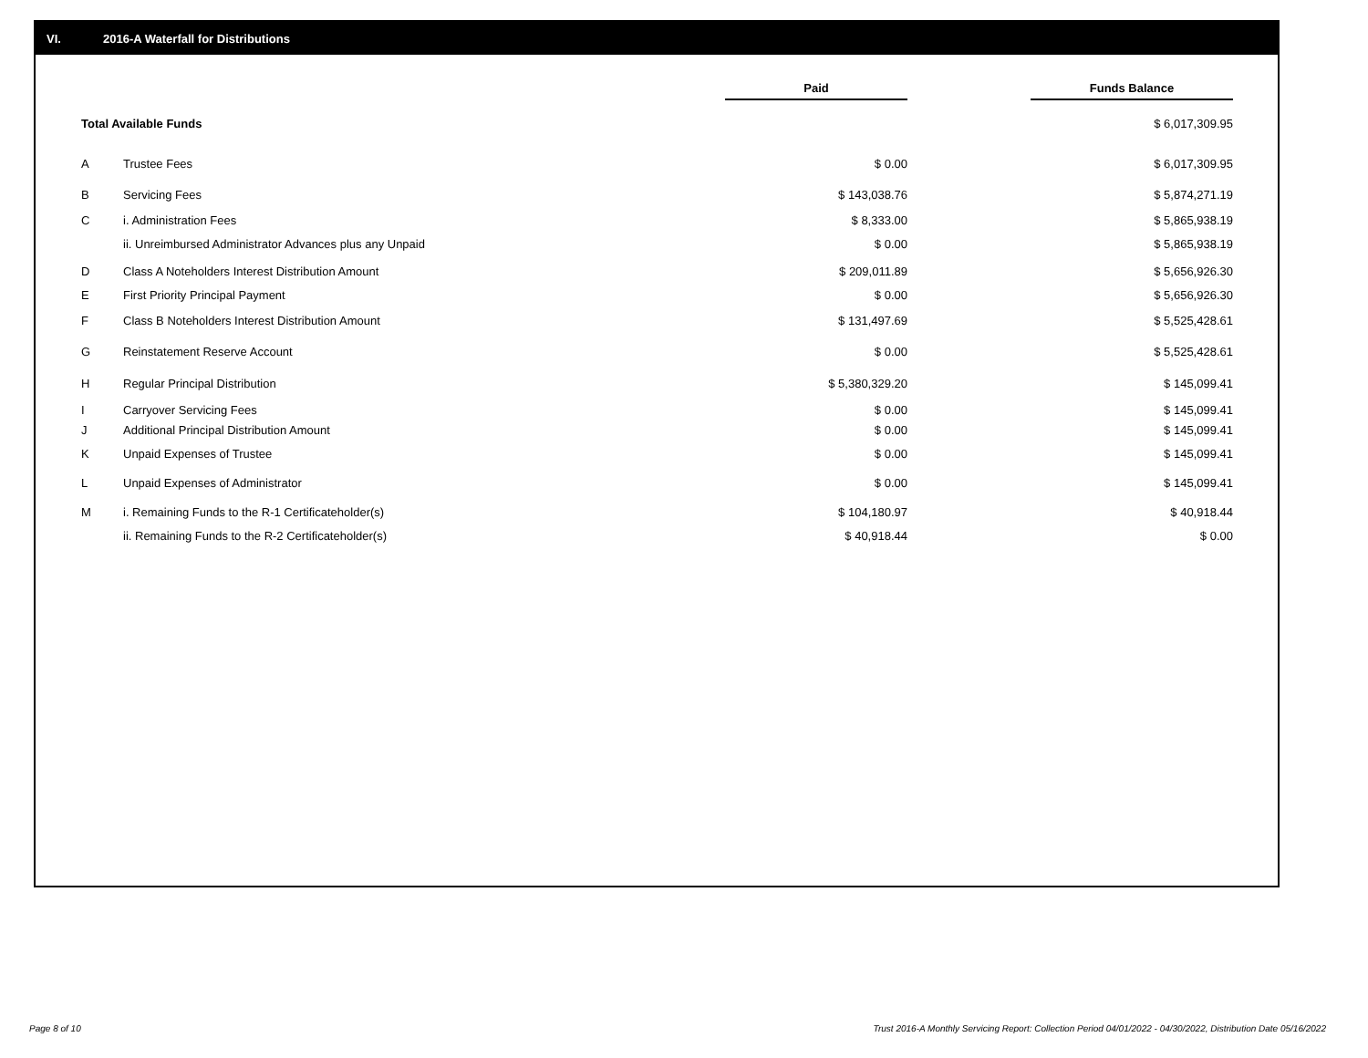VI. 2016-A Waterfall for Distributions
| | | Paid | | Funds Balance |
| Total Available Funds | | | | $ 6,017,309.95 |
| A | Trustee Fees | $ 0.00 | | $ 6,017,309.95 |
| B | Servicing Fees | $ 143,038.76 | | $ 5,874,271.19 |
| C | i. Administration Fees | $ 8,333.00 | | $ 5,865,938.19 |
| | ii. Unreimbursed Administrator Advances plus any Unpaid | $ 0.00 | | $ 5,865,938.19 |
| D | Class A Noteholders Interest Distribution Amount | $ 209,011.89 | | $ 5,656,926.30 |
| E | First Priority Principal Payment | $ 0.00 | | $ 5,656,926.30 |
| F | Class B Noteholders Interest Distribution Amount | $ 131,497.69 | | $ 5,525,428.61 |
| G | Reinstatement Reserve Account | $ 0.00 | | $ 5,525,428.61 |
| H | Regular Principal Distribution | $ 5,380,329.20 | | $ 145,099.41 |
| I | Carryover Servicing Fees | $ 0.00 | | $ 145,099.41 |
| J | Additional Principal Distribution Amount | $ 0.00 | | $ 145,099.41 |
| K | Unpaid Expenses of Trustee | $ 0.00 | | $ 145,099.41 |
| L | Unpaid Expenses of Administrator | $ 0.00 | | $ 145,099.41 |
| M | i. Remaining Funds to the R-1 Certificateholder(s) | $ 104,180.97 | | $ 40,918.44 |
| | ii. Remaining Funds to the R-2 Certificateholder(s) | $ 40,918.44 | | $ 0.00 |
Page 8 of 10
Trust 2016-A Monthly Servicing Report: Collection Period 04/01/2022 - 04/30/2022, Distribution Date 05/16/2022